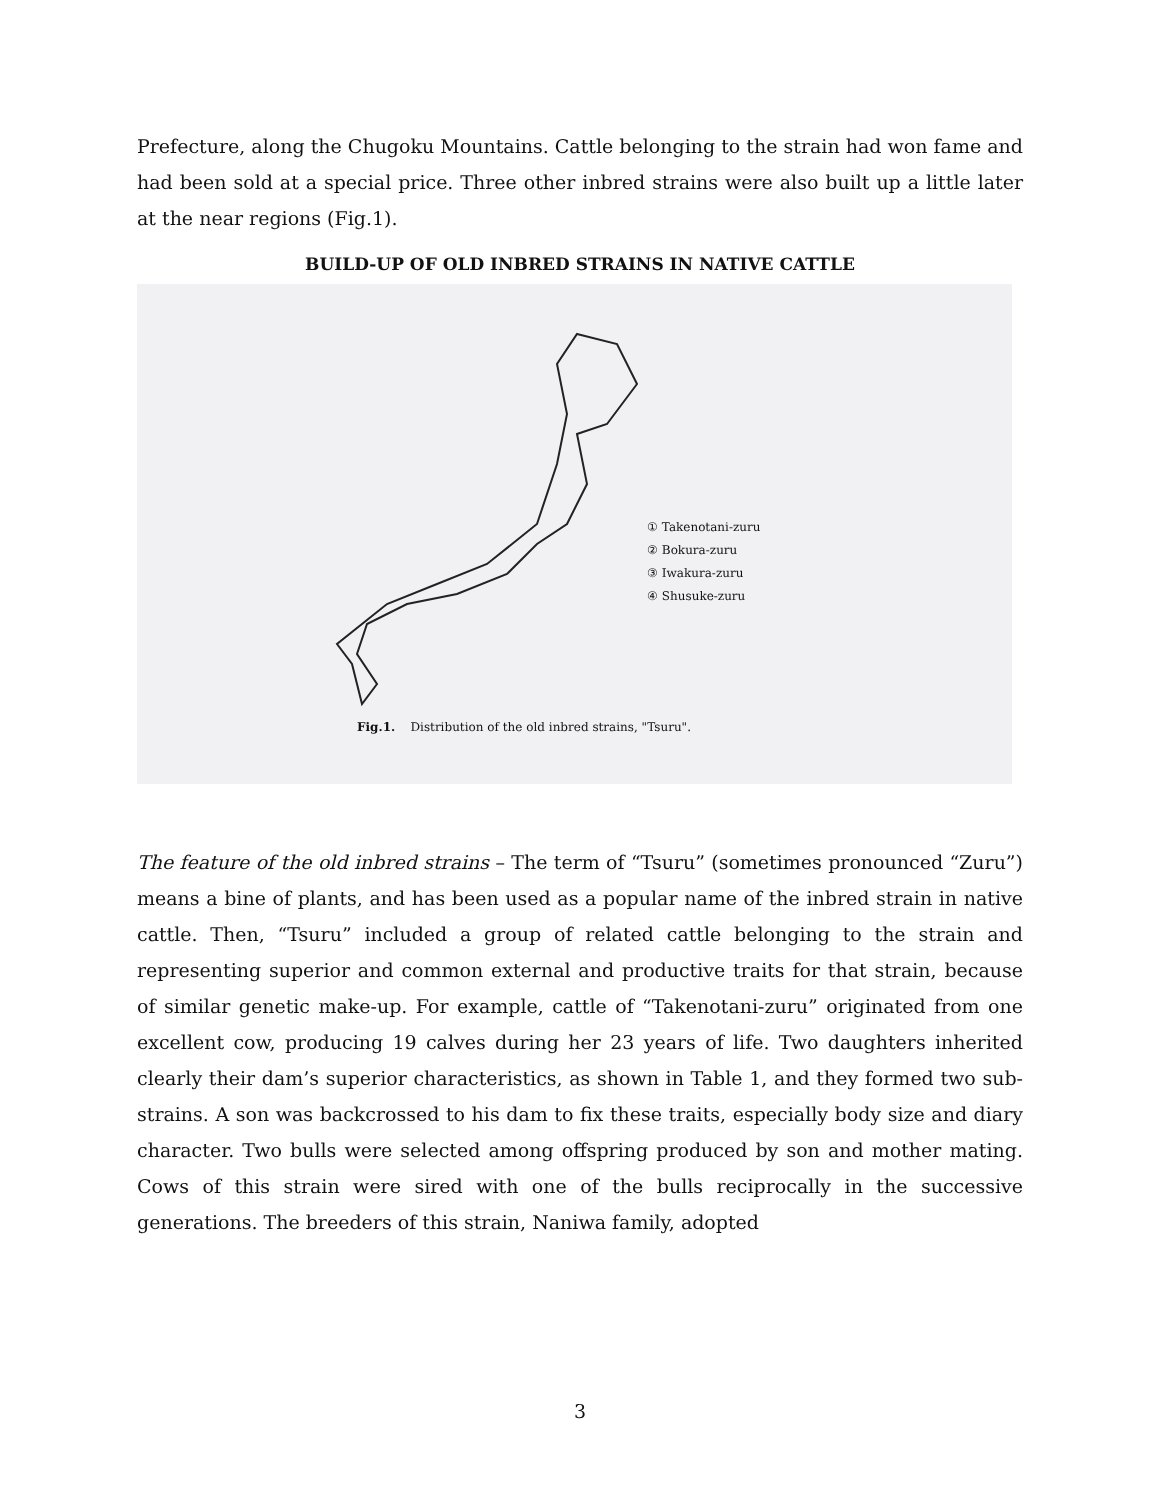Prefecture, along the Chugoku Mountains. Cattle belonging to the strain had won fame and had been sold at a special price. Three other inbred strains were also built up a little later at the near regions (Fig.1).
BUILD-UP OF OLD INBRED STRAINS IN NATIVE CATTLE
① Takenotani-zuru
② Bokura-zuru
③ Iwakura-zuru
④ Shusuke-zuru
Fig.1. Distribution of the old inbred strains, "Tsuru".
The feature of the old inbred strains – The term of “Tsuru” (sometimes pronounced “Zuru”) means a bine of plants, and has been used as a popular name of the inbred strain in native cattle. Then, “Tsuru” included a group of related cattle belonging to the strain and representing superior and common external and productive traits for that strain, because of similar genetic make-up. For example, cattle of “Takenotani-zuru” originated from one excellent cow, producing 19 calves during her 23 years of life. Two daughters inherited clearly their dam’s superior characteristics, as shown in Table 1, and they formed two sub-strains. A son was backcrossed to his dam to fix these traits, especially body size and diary character. Two bulls were selected among offspring produced by son and mother mating. Cows of this strain were sired with one of the bulls reciprocally in the successive generations. The breeders of this strain, Naniwa family, adopted
3